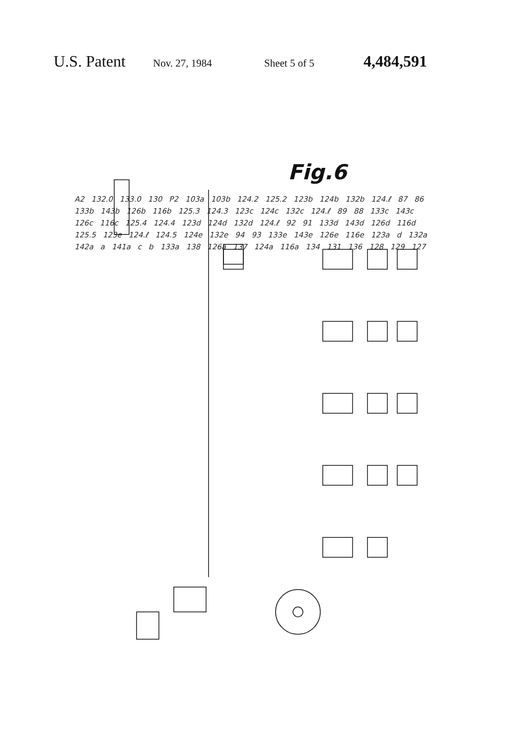U.S. Patent Nov. 27, 1984 Sheet 5 of 5 4,484,591
Fig.6
A2 132.0 133.0 130 P2 103a 103b 124.2 125.2 123b 124b 132b 124.ℓ 87 86 133b 143b 126b 116b 125.3 124.3 123c 124c 132c 124.ℓ 89 88 133c 143c 126c 116c 125.4 124.4 123d 124d 132d 124.ℓ 92 91 133d 143d 126d 116d 125.5 123e 124.ℓ 124.5 124e 132e 94 93 133e 143e 126e 116e 123a d 132a 142a a 141a c b 133a 138 126a 137 124a 116a 134 131 136 128 129 127